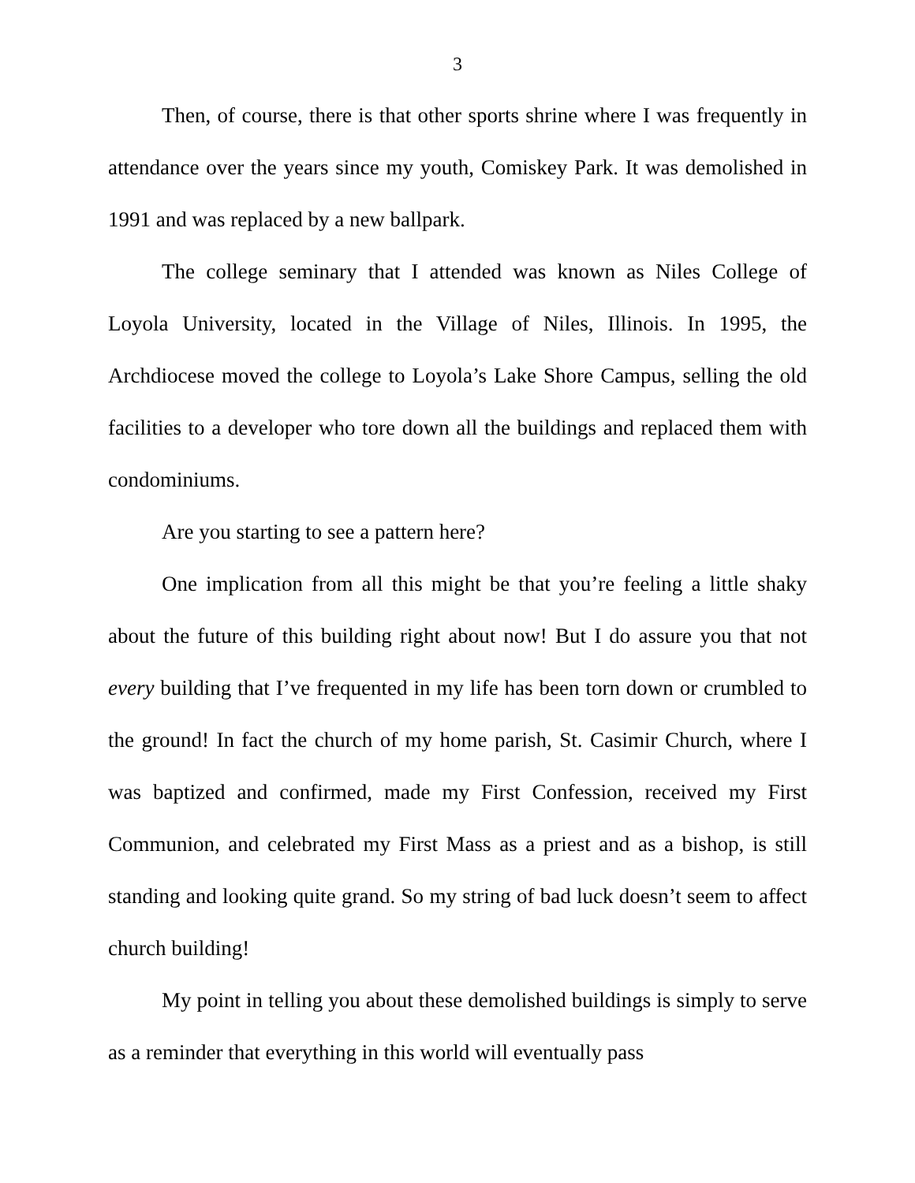3
Then, of course, there is that other sports shrine where I was frequently in attendance over the years since my youth, Comiskey Park. It was demolished in 1991 and was replaced by a new ballpark.
The college seminary that I attended was known as Niles College of Loyola University, located in the Village of Niles, Illinois. In 1995, the Archdiocese moved the college to Loyola’s Lake Shore Campus, selling the old facilities to a developer who tore down all the buildings and replaced them with condominiums.
Are you starting to see a pattern here?
One implication from all this might be that you’re feeling a little shaky about the future of this building right about now! But I do assure you that not every building that I’ve frequented in my life has been torn down or crumbled to the ground! In fact the church of my home parish, St. Casimir Church, where I was baptized and confirmed, made my First Confession, received my First Communion, and celebrated my First Mass as a priest and as a bishop, is still standing and looking quite grand. So my string of bad luck doesn’t seem to affect church building!
My point in telling you about these demolished buildings is simply to serve as a reminder that everything in this world will eventually pass